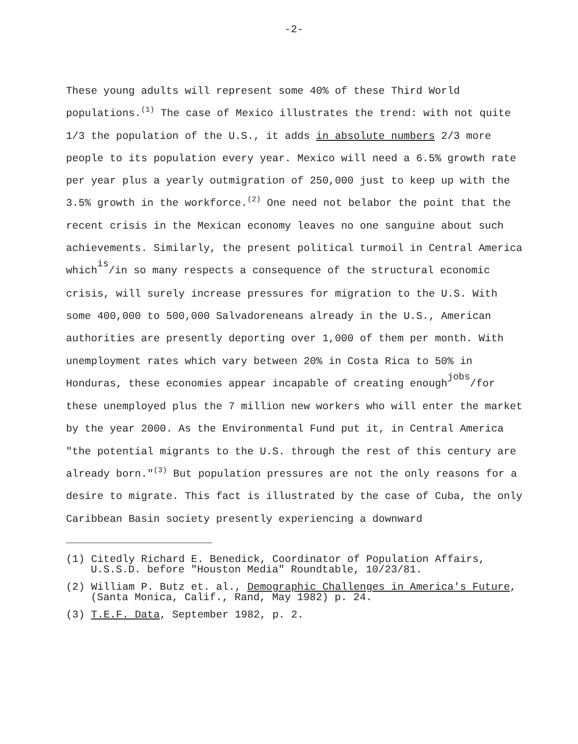-2-
These young adults will represent some 40% of these Third World populations.<sup>(1)</sup> The case of Mexico illustrates the trend: with not quite 1/3 the population of the U.S., it adds in absolute numbers 2/3 more people to its population every year. Mexico will need a 6.5% growth rate per year plus a yearly outmigration of 250,000 just to keep up with the 3.5% growth in the workforce.<sup>(2)</sup> One need not belabor the point that the recent crisis in the Mexican economy leaves no one sanguine about such achievements. Similarly, the present political turmoil in Central America whichis/in so many respects a consequence of the structural economic crisis, will surely increase pressures for migration to the U.S. With some 400,000 to 500,000 Salvadoreneans already in the U.S., American authorities are presently deporting over 1,000 of them per month. With unemployment rates which vary between 20% in Costa Rica to 50% in Honduras, these economies appear incapable of creating enoughjobs/for these unemployed plus the 7 million new workers who will enter the market by the year 2000. As the Environmental Fund put it, in Central America "the potential migrants to the U.S. through the rest of this century are already born."<sup>(3)</sup> But population pressures are not the only reasons for a desire to migrate. This fact is illustrated by the case of Cuba, the only Caribbean Basin society presently experiencing a downward
(1) Citedly Richard E. Benedick, Coordinator of Population Affairs, U.S.S.D. before "Houston Media" Roundtable, 10/23/81.
(2) William P. Butz et. al., Demographic Challenges in America's Future, (Santa Monica, Calif., Rand, May 1982) p. 24.
(3) T.E.F. Data, September 1982, p. 2.